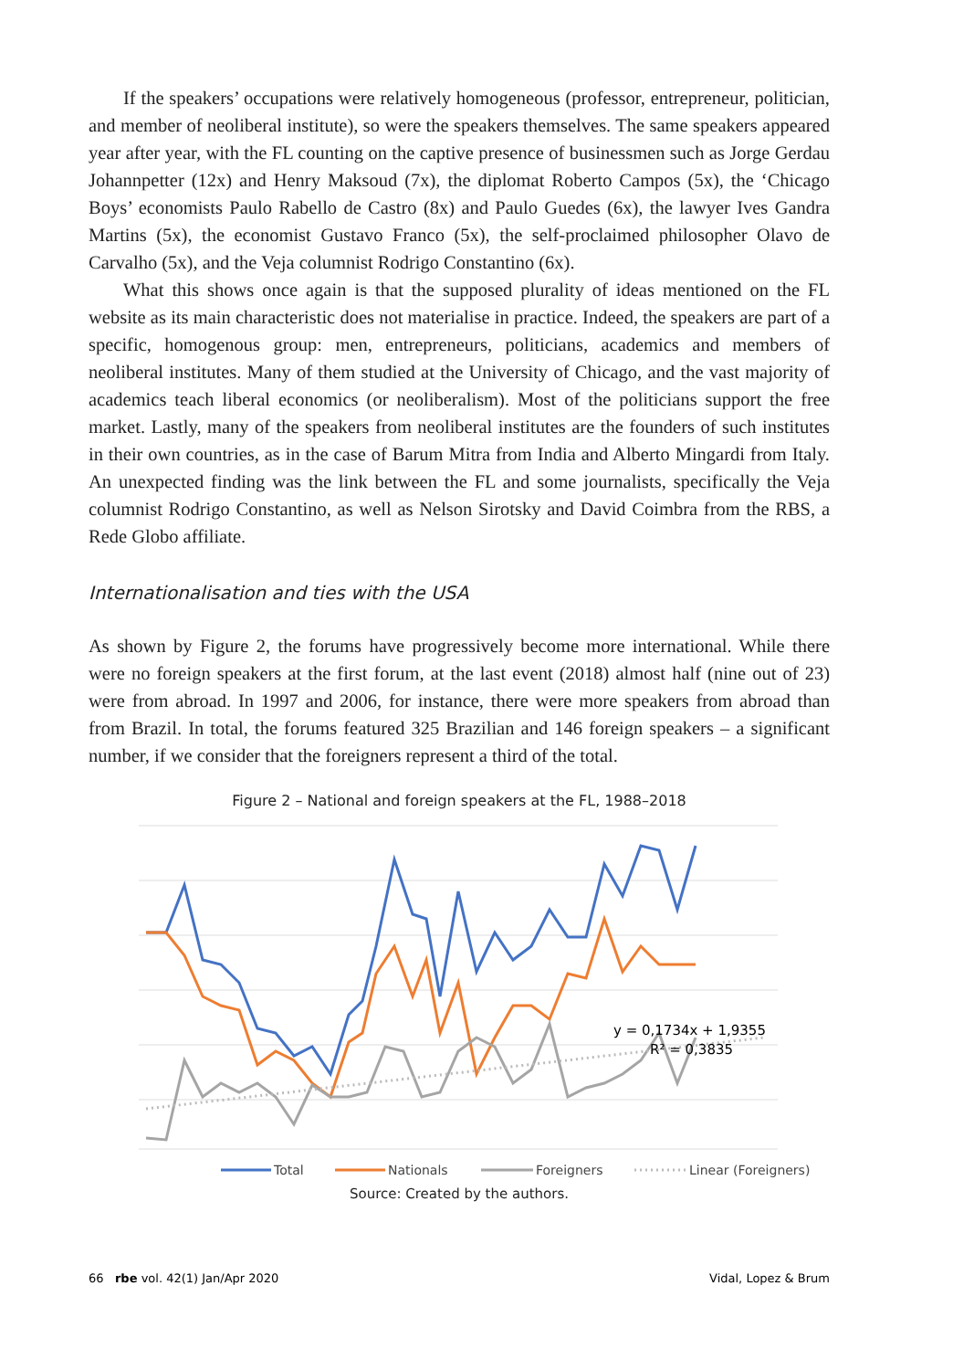If the speakers’ occupations were relatively homogeneous (professor, entrepreneur, politician, and member of neoliberal institute), so were the speakers themselves. The same speakers appeared year after year, with the FL counting on the captive presence of busi­nessmen such as Jorge Gerdau Johannpetter (12x) and Henry Maksoud (7x), the diplomat Roberto Campos (5x), the ‘Chicago Boys’ economists Paulo Rabello de Castro (8x) and Paulo Guedes (6x), the lawyer Ives Gandra Martins (5x), the economist Gustavo Franco (5x), the self-proclaimed philosopher Olavo de Carvalho (5x), and the Veja columnist Rodrigo Constantino (6x).
What this shows once again is that the supposed plurality of ideas mentioned on the FL website as its main characteristic does not materialise in practice. Indeed, the speakers are part of a specific, homogenous group: men, entrepreneurs, politicians, academics and members of neoliberal institutes. Many of them studied at the University of Chicago, and the vast majority of academics teach liberal economics (or neoliberalism). Most of the politicians support the free market. Lastly, many of the speakers from neoliberal institutes are the founders of such institutes in their own countries, as in the case of Barum Mitra from India and Alberto Mingardi from Italy. An unexpected finding was the link between the FL and some journalists, specifically the Veja columnist Rodrigo Constantino, as well as Nelson Sirotsky and David Coimbra from the RBS, a Rede Globo affiliate.
Internationalisation and ties with the USA
As shown by Figure 2, the forums have progressively become more international. While there were no foreign speakers at the first forum, at the last event (2018) almost half (nine out of 23) were from abroad. In 1997 and 2006, for instance, there were more speakers from abroad than from Brazil. In total, the forums featured 325 Brazilian and 146 foreign speakers – a significant number, if we consider that the foreigners represent a third of the total.
Figure 2 – National and foreign speakers at the FL, 1988–2018
y = 0,1734x + 1,9355
R² = 0,3835
Total
Nationals
Foreigners
Linear (Foreigners)
Source: Created by the authors.
66 rbe vol. 42(1) Jan/Apr 2020 Vidal, Lopez & Brum